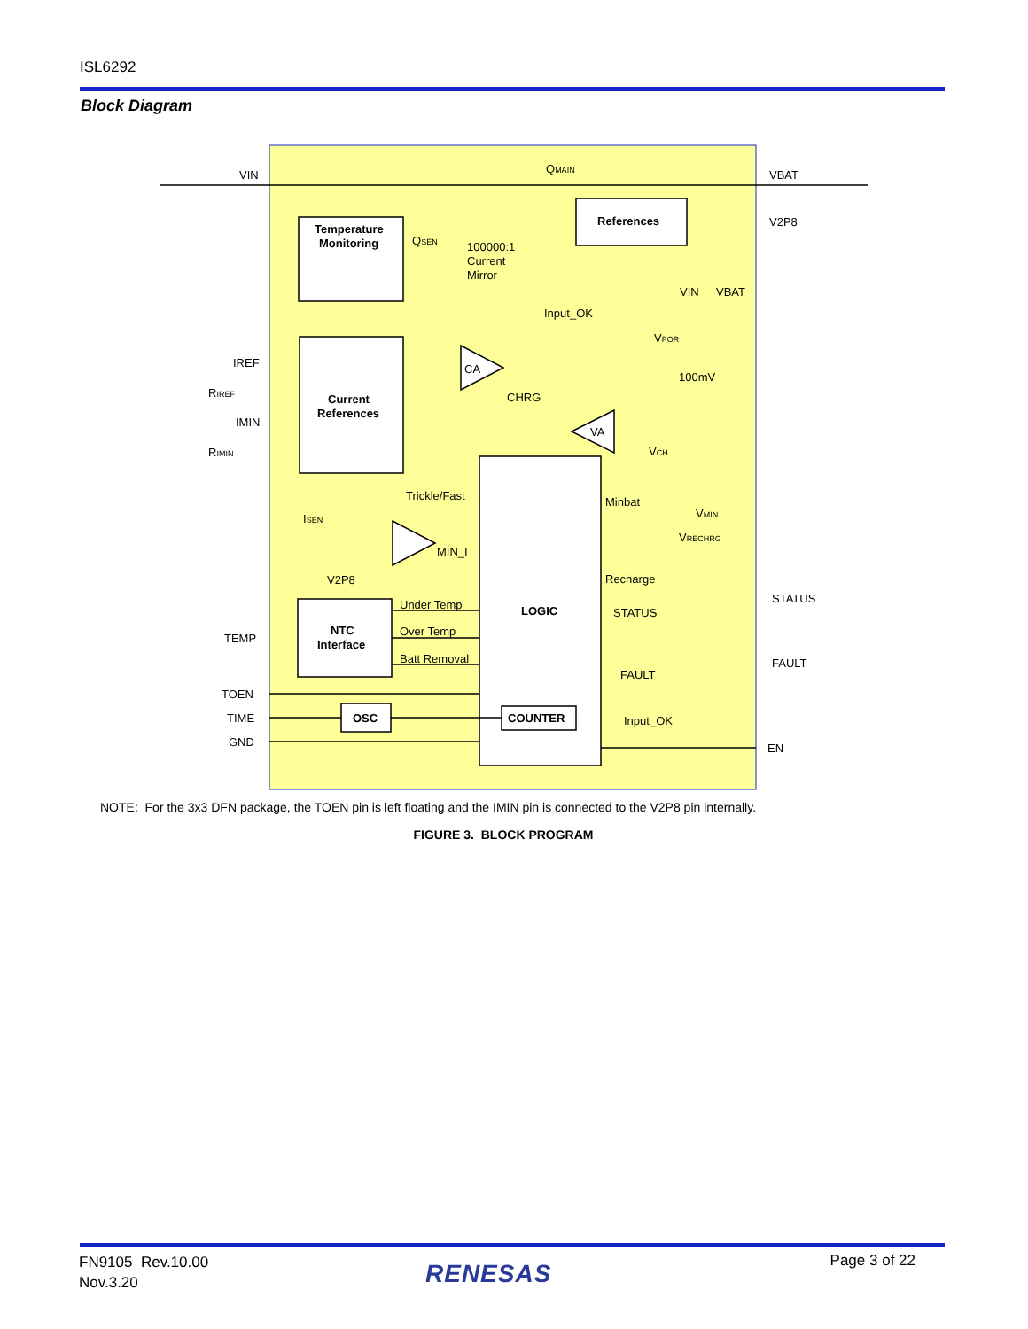ISL6292
Block Diagram
VIN
VBAT
QMAIN
Temperature
Monitoring
References
V2P8
QSEN
100000:1
Current
Mirror
VIN
VBAT
Input_OK
VPOR
IREF
RIREF
CA
100mV
Current
References
CHRG
IMIN
RIMIN
VA
VCH
Trickle/Fast
Minbat
ISEN
VMIN
VRECHRG
MIN_I
Recharge
V2P8
STATUS
Under Temp
LOGIC
STATUS
NTC
Interface
Over Temp
TEMP
Batt Removal
FAULT
FAULT
TOEN
TIME
OSC
COUNTER
Input_OK
GND
EN
NOTE: For the 3x3 DFN package, the TOEN pin is left floating and the IMIN pin is connected to the V2P8 pin internally.
FIGURE 3. BLOCK PROGRAM
FN9105 Rev.10.00
Nov.3.20
RENESAS Page 3 of 22